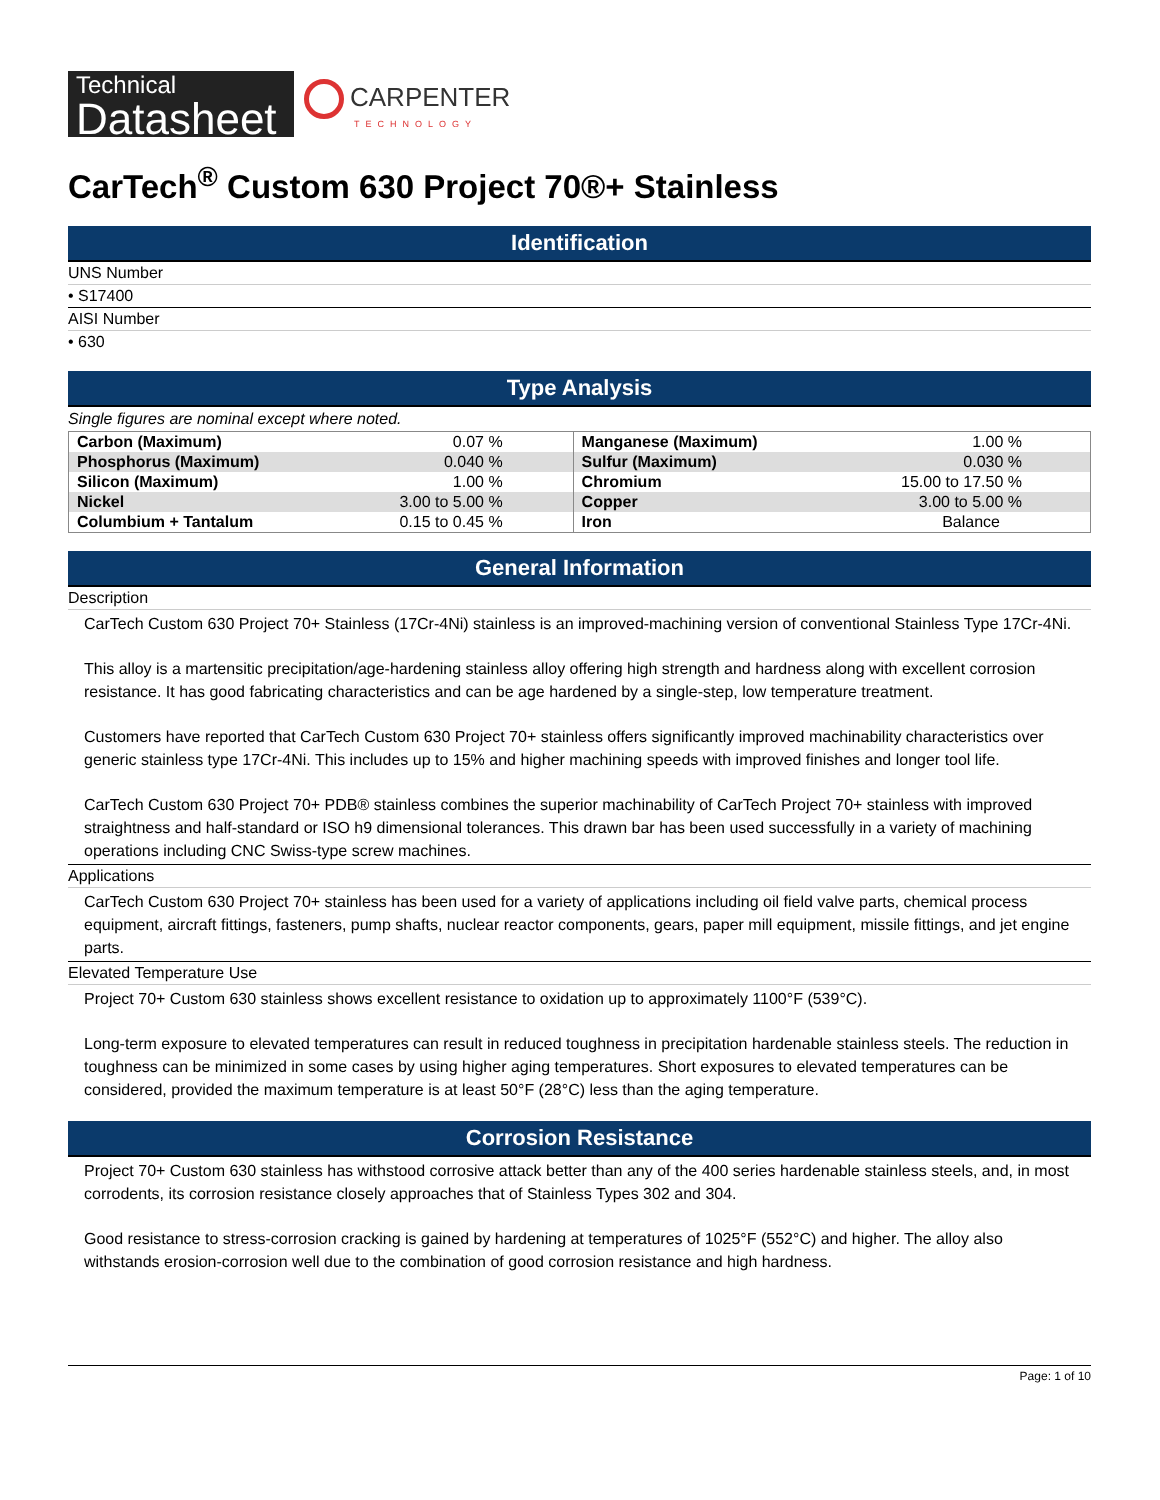Technical
Datasheet
CARPENTER
TECHNOLOGY
CarTech<sup>®</sup> Custom 630 Project 70®+ Stainless
Identification
UNS Number
• S17400
AISI Number
• 630
Type Analysis
Single figures are nominal except where noted.
| Carbon (Maximum) | 0.07 % | Manganese (Maximum) | 1.00 % |
| Phosphorus (Maximum) | 0.040 % | Sulfur (Maximum) | 0.030 % |
| Silicon (Maximum) | 1.00 % | Chromium | 15.00 to 17.50 % |
| Nickel | 3.00 to 5.00 % | Copper | 3.00 to 5.00 % |
| Columbium + Tantalum | 0.15 to 0.45 % | Iron | Balance |
General Information
Description
CarTech Custom 630 Project 70+ Stainless (17Cr-4Ni) stainless is an improved-machining version of conventional Stainless Type 17Cr-4Ni.
This alloy is a martensitic precipitation/age-hardening stainless alloy offering high strength and hardness along with excellent corrosion resistance. It has good fabricating characteristics and can be age hardened by a single-step, low temperature treatment.
Customers have reported that CarTech Custom 630 Project 70+ stainless offers significantly improved machinability characteristics over generic stainless type 17Cr-4Ni. This includes up to 15% and higher machining speeds with improved finishes and longer tool life.
CarTech Custom 630 Project 70+ PDB® stainless combines the superior machinability of CarTech Project 70+ stainless with improved straightness and half-standard or ISO h9 dimensional tolerances. This drawn bar has been used successfully in a variety of machining operations including CNC Swiss-type screw machines.
Applications
CarTech Custom 630 Project 70+ stainless has been used for a variety of applications including oil field valve parts, chemical process equipment, aircraft fittings, fasteners, pump shafts, nuclear reactor components, gears, paper mill equipment, missile fittings, and jet engine parts.
Elevated Temperature Use
Project 70+ Custom 630 stainless shows excellent resistance to oxidation up to approximately 1100°F (539°C).
Long-term exposure to elevated temperatures can result in reduced toughness in precipitation hardenable stainless steels. The reduction in toughness can be minimized in some cases by using higher aging temperatures. Short exposures to elevated temperatures can be considered, provided the maximum temperature is at least 50°F (28°C) less than the aging temperature.
Corrosion Resistance
Project 70+ Custom 630 stainless has withstood corrosive attack better than any of the 400 series hardenable stainless steels, and, in most corrodents, its corrosion resistance closely approaches that of Stainless Types 302 and 304.
Good resistance to stress-corrosion cracking is gained by hardening at temperatures of 1025°F (552°C) and higher. The alloy also withstands erosion-corrosion well due to the combination of good corrosion resistance and high hardness.
Page: 1 of 10